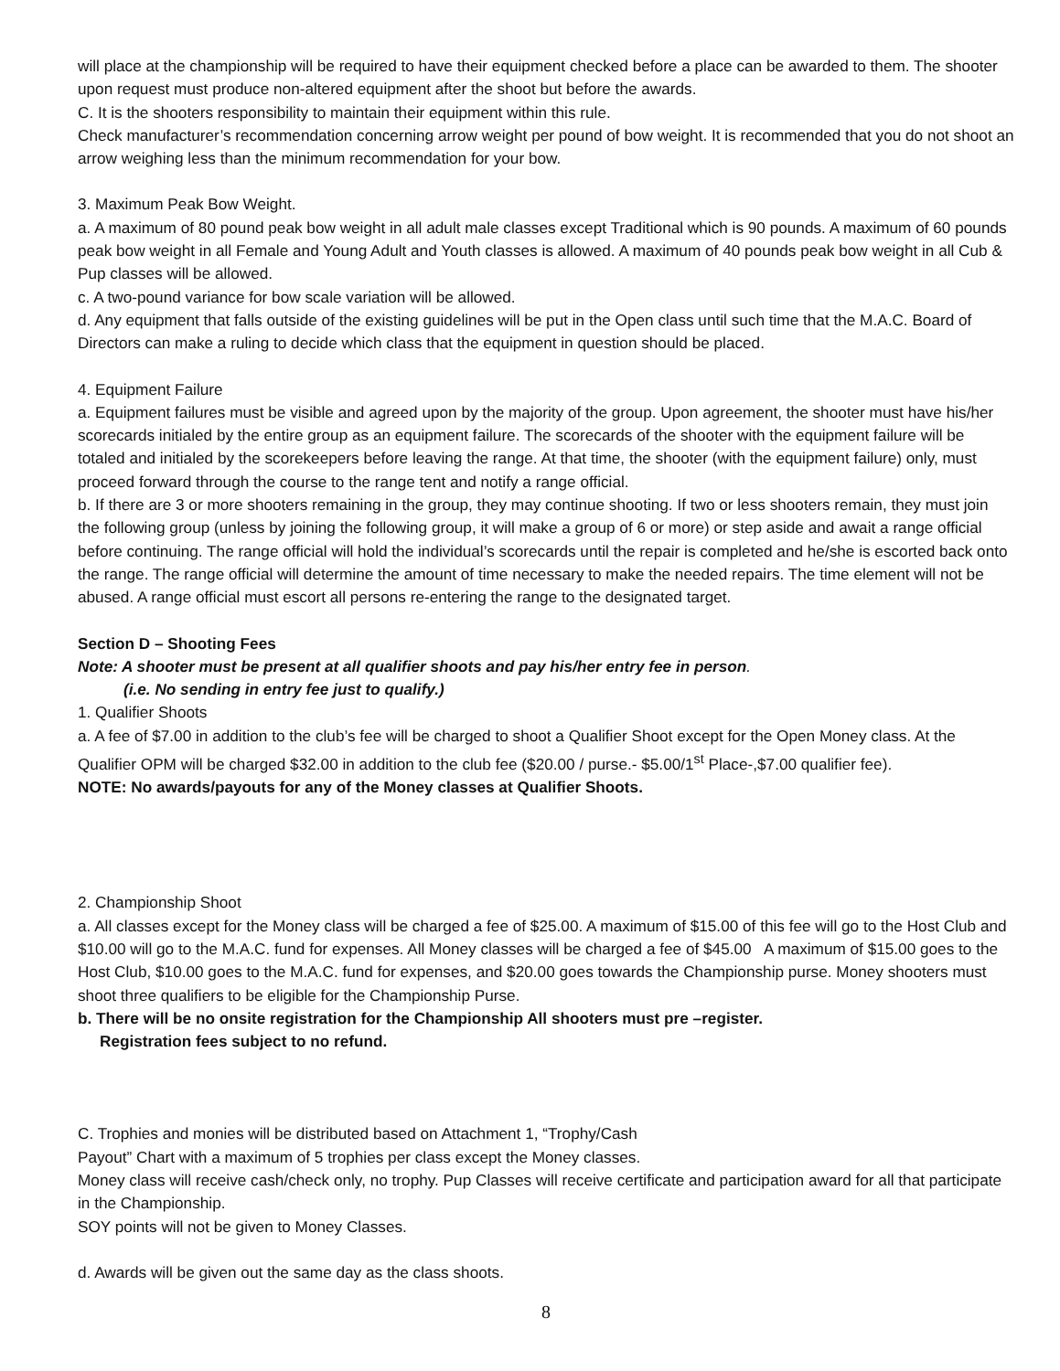will place at the championship will be required to have their equipment checked before a place can be awarded to them. The shooter upon request must produce non-altered equipment after the shoot but before the awards.
C. It is the shooters responsibility to maintain their equipment within this rule.
Check manufacturer’s recommendation concerning arrow weight per pound of bow weight. It is recommended that you do not shoot an arrow weighing less than the minimum recommendation for your bow.
3. Maximum Peak Bow Weight.
a. A maximum of 80 pound peak bow weight in all adult male classes except Traditional which is 90 pounds. A maximum of 60 pounds peak bow weight in all Female and Young Adult and Youth classes is allowed. A maximum of 40 pounds peak bow weight in all Cub & Pup classes will be allowed.
c. A two-pound variance for bow scale variation will be allowed.
d. Any equipment that falls outside of the existing guidelines will be put in the Open class until such time that the M.A.C. Board of Directors can make a ruling to decide which class that the equipment in question should be placed.
4. Equipment Failure
a. Equipment failures must be visible and agreed upon by the majority of the group. Upon agreement, the shooter must have his/her scorecards initialed by the entire group as an equipment failure. The scorecards of the shooter with the equipment failure will be totaled and initialed by the scorekeepers before leaving the range. At that time, the shooter (with the equipment failure) only, must proceed forward through the course to the range tent and notify a range official.
b. If there are 3 or more shooters remaining in the group, they may continue shooting. If two or less shooters remain, they must join the following group (unless by joining the following group, it will make a group of 6 or more) or step aside and await a range official before continuing. The range official will hold the individual’s scorecards until the repair is completed and he/she is escorted back onto the range. The range official will determine the amount of time necessary to make the needed repairs. The time element will not be abused. A range official must escort all persons re-entering the range to the designated target.
Section D – Shooting Fees
Note: A shooter must be present at all qualifier shoots and pay his/her entry fee in person.
(i.e. No sending in entry fee just to qualify.)
1. Qualifier Shoots
a. A fee of $7.00 in addition to the club’s fee will be charged to shoot a Qualifier Shoot except for the Open Money class. At the Qualifier OPM will be charged $32.00 in addition to the club fee ($20.00 / purse.- $5.00/1<sup>st</sup> Place-,$7.00 qualifier fee).
NOTE: No awards/payouts for any of the Money classes at Qualifier Shoots.
2. Championship Shoot
a. All classes except for the Money class will be charged a fee of $25.00. A maximum of $15.00 of this fee will go to the Host Club and $10.00 will go to the M.A.C. fund for expenses. All Money classes will be charged a fee of $45.00 A maximum of $15.00 goes to the Host Club, $10.00 goes to the M.A.C. fund for expenses, and $20.00 goes towards the Championship purse. Money shooters must shoot three qualifiers to be eligible for the Championship Purse.
b. There will be no onsite registration for the Championship All shooters must pre –register.
Registration fees subject to no refund.
C. Trophies and monies will be distributed based on Attachment 1, “Trophy/Cash
Payout” Chart with a maximum of 5 trophies per class except the Money classes.
Money class will receive cash/check only, no trophy. Pup Classes will receive certificate and participation award for all that participate in the Championship.
SOY points will not be given to Money Classes.
d. Awards will be given out the same day as the class shoots.
8